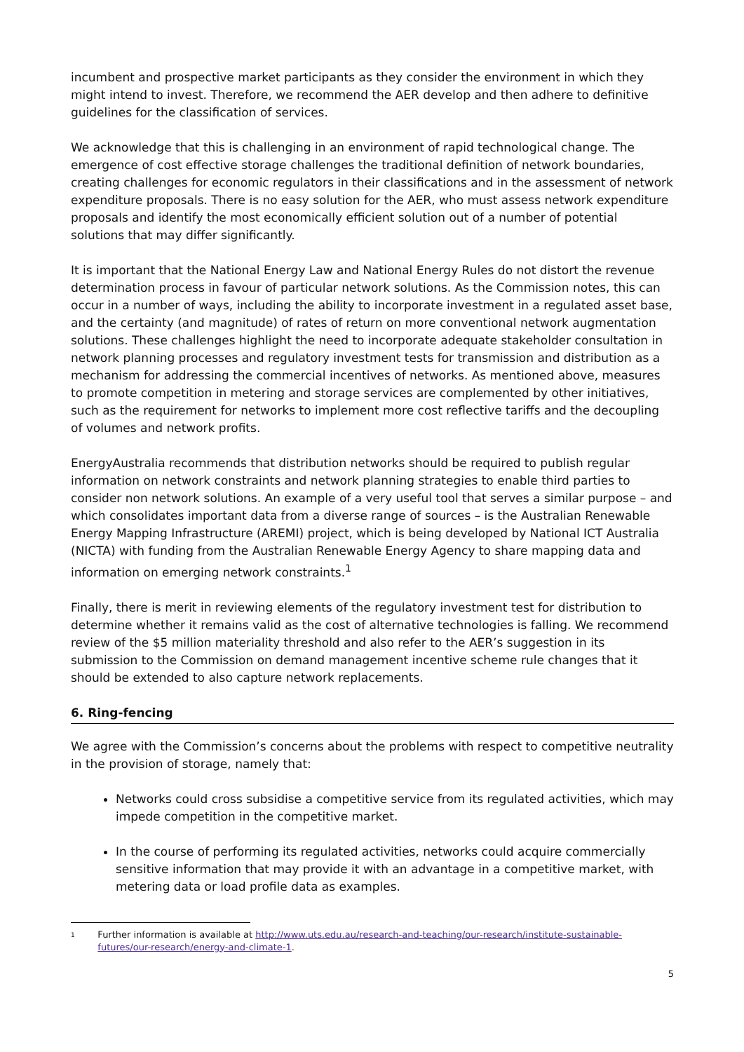incumbent and prospective market participants as they consider the environment in which they might intend to invest. Therefore, we recommend the AER develop and then adhere to definitive guidelines for the classification of services.
We acknowledge that this is challenging in an environment of rapid technological change. The emergence of cost effective storage challenges the traditional definition of network boundaries, creating challenges for economic regulators in their classifications and in the assessment of network expenditure proposals. There is no easy solution for the AER, who must assess network expenditure proposals and identify the most economically efficient solution out of a number of potential solutions that may differ significantly.
It is important that the National Energy Law and National Energy Rules do not distort the revenue determination process in favour of particular network solutions. As the Commission notes, this can occur in a number of ways, including the ability to incorporate investment in a regulated asset base, and the certainty (and magnitude) of rates of return on more conventional network augmentation solutions. These challenges highlight the need to incorporate adequate stakeholder consultation in network planning processes and regulatory investment tests for transmission and distribution as a mechanism for addressing the commercial incentives of networks. As mentioned above, measures to promote competition in metering and storage services are complemented by other initiatives, such as the requirement for networks to implement more cost reflective tariffs and the decoupling of volumes and network profits.
EnergyAustralia recommends that distribution networks should be required to publish regular information on network constraints and network planning strategies to enable third parties to consider non network solutions. An example of a very useful tool that serves a similar purpose – and which consolidates important data from a diverse range of sources – is the Australian Renewable Energy Mapping Infrastructure (AREMI) project, which is being developed by National ICT Australia (NICTA) with funding from the Australian Renewable Energy Agency to share mapping data and information on emerging network constraints.<sup>1</sup>
Finally, there is merit in reviewing elements of the regulatory investment test for distribution to determine whether it remains valid as the cost of alternative technologies is falling. We recommend review of the $5 million materiality threshold and also refer to the AER’s suggestion in its submission to the Commission on demand management incentive scheme rule changes that it should be extended to also capture network replacements.
6. Ring-fencing
We agree with the Commission’s concerns about the problems with respect to competitive neutrality in the provision of storage, namely that:
Networks could cross subsidise a competitive service from its regulated activities, which may impede competition in the competitive market.
In the course of performing its regulated activities, networks could acquire commercially sensitive information that may provide it with an advantage in a competitive market, with metering data or load profile data as examples.
1
Further information is available at http://www.uts.edu.au/research-and-teaching/our-research/institute-sustainable-futures/our-research/energy-and-climate-1.
5